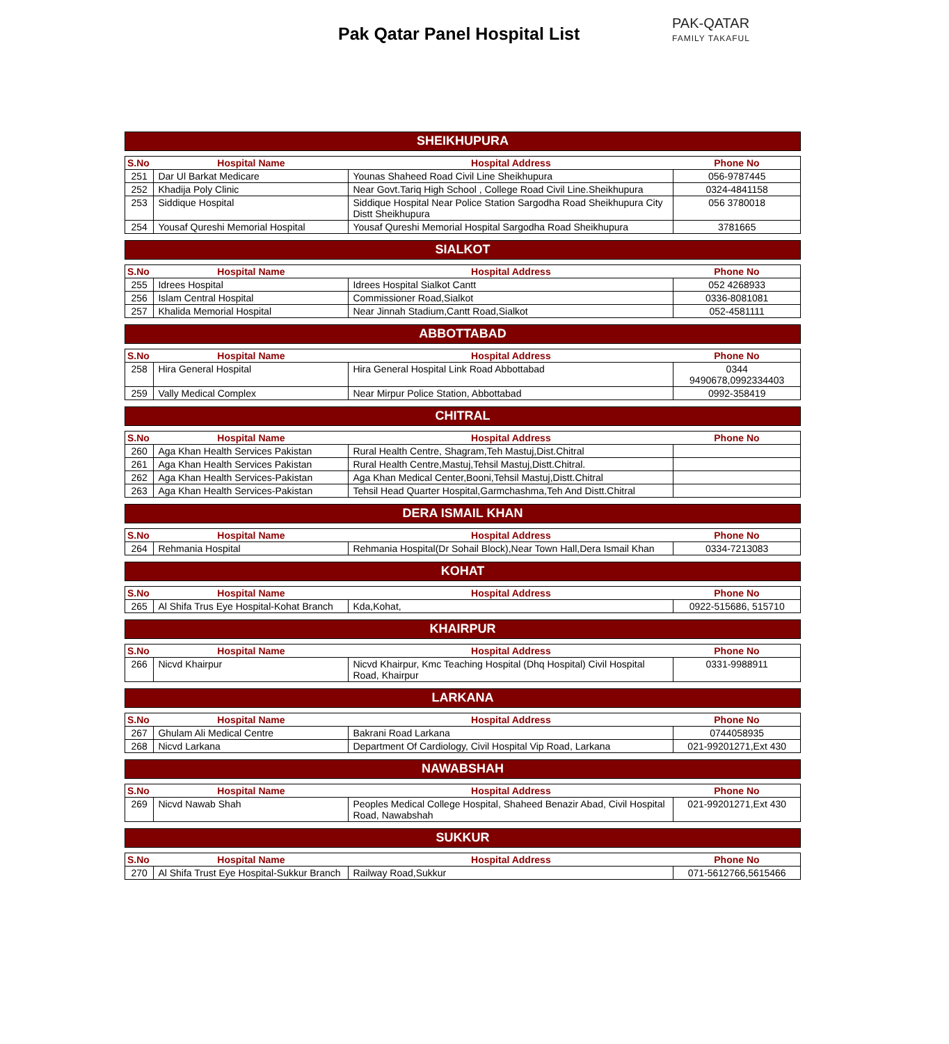Pak Qatar Panel Hospital List
PAK-QATAR
FAMILY TAKAFUL
SHEIKHUPURA
| S.No | Hospital Name | Hospital Address | Phone No |
| --- | --- | --- | --- |
| 251 | Dar Ul Barkat Medicare | Younas Shaheed Road Civil Line Sheikhupura | 056-9787445 |
| 252 | Khadija Poly Clinic | Near Govt.Tariq High School , College Road Civil Line.Sheikhupura | 0324-4841158 |
| 253 | Siddique Hospital | Siddique Hospital Near Police Station Sargodha Road Sheikhupura City Distt Sheikhupura | 056 3780018 |
| 254 | Yousaf Qureshi Memorial Hospital | Yousaf Qureshi Memorial Hospital Sargodha Road Sheikhupura | 3781665 |
SIALKOT
| S.No | Hospital Name | Hospital Address | Phone No |
| --- | --- | --- | --- |
| 255 | Idrees Hospital | Idrees Hospital Sialkot Cantt | 052 4268933 |
| 256 | Islam Central Hospital | Commissioner Road,Sialkot | 0336-8081081 |
| 257 | Khalida Memorial Hospital | Near Jinnah Stadium,Cantt Road,Sialkot | 052-4581111 |
ABBOTTABAD
| S.No | Hospital Name | Hospital Address | Phone No |
| --- | --- | --- | --- |
| 258 | Hira General Hospital | Hira General Hospital Link Road Abbottabad | 0344 9490678,0992334403 |
| 259 | Vally Medical Complex | Near Mirpur Police Station, Abbottabad | 0992-358419 |
CHITRAL
| S.No | Hospital Name | Hospital Address | Phone No |
| --- | --- | --- | --- |
| 260 | Aga Khan Health Services Pakistan | Rural Health Centre, Shagram,Teh Mastuj,Dist.Chitral | |
| 261 | Aga Khan Health Services Pakistan | Rural Health Centre,Mastuj,Tehsil Mastuj,Distt.Chitral. | |
| 262 | Aga Khan Health Services-Pakistan | Aga Khan Medical Center,Booni,Tehsil Mastuj,Distt.Chitral | |
| 263 | Aga Khan Health Services-Pakistan | Tehsil Head Quarter Hospital,Garmchashma,Teh And Distt.Chitral | |
DERA ISMAIL KHAN
| S.No | Hospital Name | Hospital Address | Phone No |
| --- | --- | --- | --- |
| 264 | Rehmania Hospital | Rehmania Hospital(Dr Sohail Block),Near Town Hall,Dera Ismail Khan | 0334-7213083 |
KOHAT
| S.No | Hospital Name | Hospital Address | Phone No |
| --- | --- | --- | --- |
| 265 | Al Shifa Trus Eye Hospital-Kohat Branch | Kda,Kohat, | 0922-515686, 515710 |
KHAIRPUR
| S.No | Hospital Name | Hospital Address | Phone No |
| --- | --- | --- | --- |
| 266 | Nicvd Khairpur | Nicvd Khairpur, Kmc Teaching Hospital (Dhq Hospital) Civil Hospital Road, Khairpur | 0331-9988911 |
LARKANA
| S.No | Hospital Name | Hospital Address | Phone No |
| --- | --- | --- | --- |
| 267 | Ghulam Ali Medical Centre | Bakrani Road Larkana | 0744058935 |
| 268 | Nicvd Larkana | Department Of Cardiology, Civil Hospital Vip Road, Larkana | 021-99201271,Ext 430 |
NAWABSHAH
| S.No | Hospital Name | Hospital Address | Phone No |
| --- | --- | --- | --- |
| 269 | Nicvd Nawab Shah | Peoples Medical College Hospital, Shaheed Benazir Abad, Civil Hospital Road, Nawabshah | 021-99201271,Ext 430 |
SUKKUR
| S.No | Hospital Name | Hospital Address | Phone No |
| --- | --- | --- | --- |
| 270 | Al Shifa Trust Eye Hospital-Sukkur Branch | Railway Road,Sukkur | 071-5612766,5615466 |